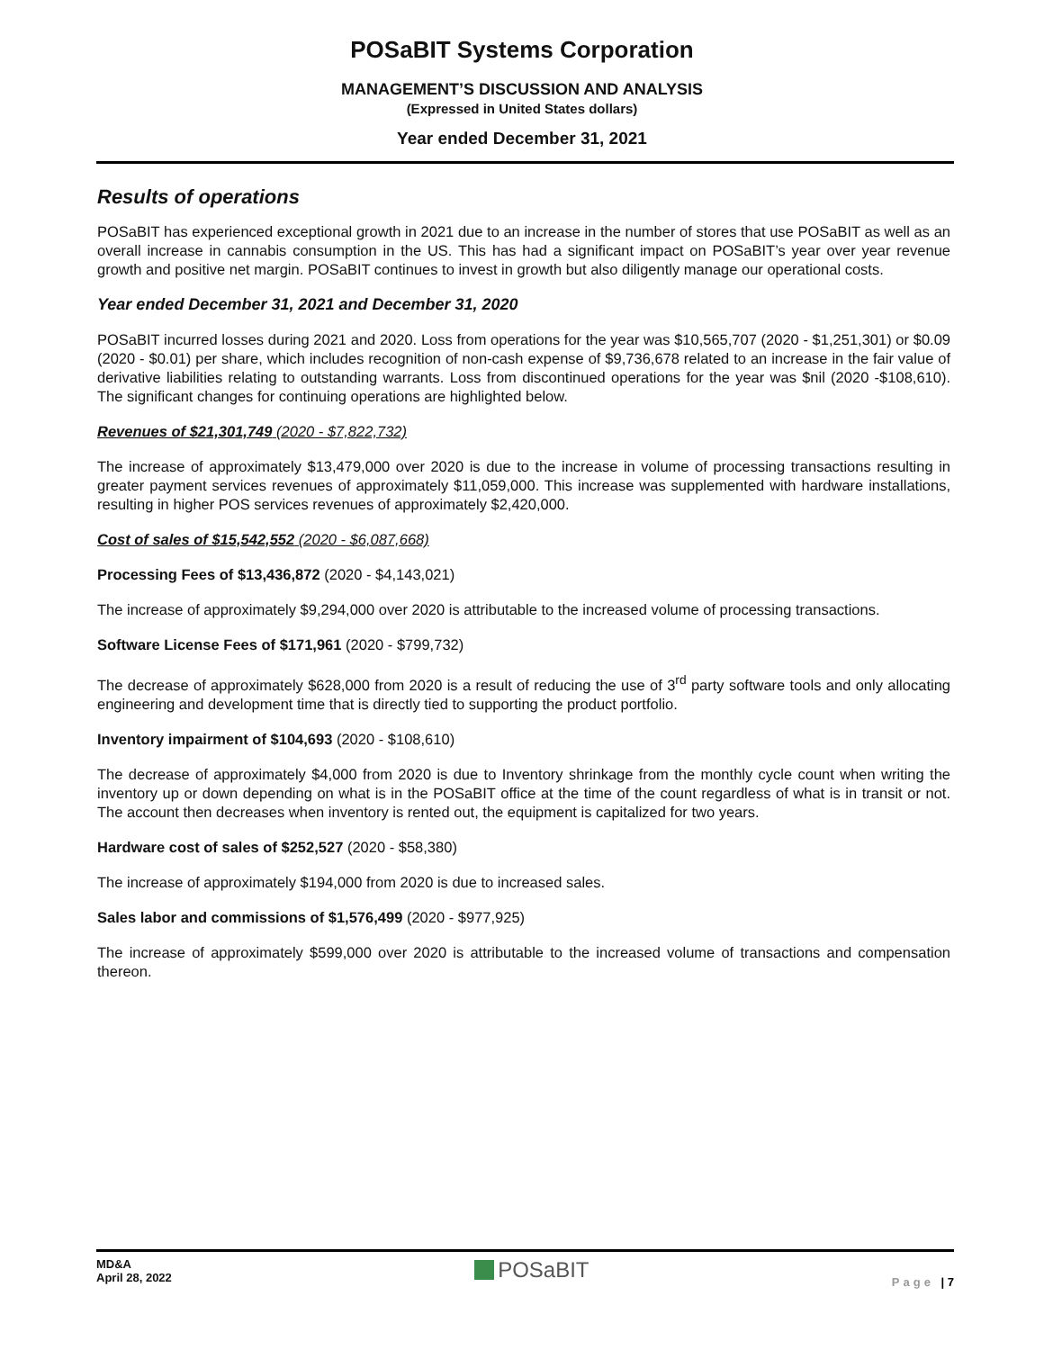POSaBIT Systems Corporation
MANAGEMENT’S DISCUSSION AND ANALYSIS
(Expressed in United States dollars)
Year ended December 31, 2021
Results of operations
POSaBIT has experienced exceptional growth in 2021 due to an increase in the number of stores that use POSaBIT as well as an overall increase in cannabis consumption in the US. This has had a significant impact on POSaBIT’s year over year revenue growth and positive net margin. POSaBIT continues to invest in growth but also diligently manage our operational costs.
Year ended December 31, 2021 and December 31, 2020
POSaBIT incurred losses during 2021 and 2020. Loss from operations for the year was $10,565,707 (2020 - $1,251,301) or $0.09 (2020 - $0.01) per share, which includes recognition of non-cash expense of $9,736,678 related to an increase in the fair value of derivative liabilities relating to outstanding warrants. Loss from discontinued operations for the year was $nil (2020 -$108,610). The significant changes for continuing operations are highlighted below.
Revenues of $21,301,749 (2020 - $7,822,732)
The increase of approximately $13,479,000 over 2020 is due to the increase in volume of processing transactions resulting in greater payment services revenues of approximately $11,059,000. This increase was supplemented with hardware installations, resulting in higher POS services revenues of approximately $2,420,000.
Cost of sales of $15,542,552 (2020 - $6,087,668)
Processing Fees of $13,436,872 (2020 - $4,143,021)
The increase of approximately $9,294,000 over 2020 is attributable to the increased volume of processing transactions.
Software License Fees of $171,961 (2020 - $799,732)
The decrease of approximately $628,000 from 2020 is a result of reducing the use of 3<sup>rd</sup> party software tools and only allocating engineering and development time that is directly tied to supporting the product portfolio.
Inventory impairment of $104,693 (2020 - $108,610)
The decrease of approximately $4,000 from 2020 is due to Inventory shrinkage from the monthly cycle count when writing the inventory up or down depending on what is in the POSaBIT office at the time of the count regardless of what is in transit or not. The account then decreases when inventory is rented out, the equipment is capitalized for two years.
Hardware cost of sales of $252,527 (2020 - $58,380)
The increase of approximately $194,000 from 2020 is due to increased sales.
Sales labor and commissions of $1,576,499 (2020 - $977,925)
The increase of approximately $599,000 over 2020 is attributable to the increased volume of transactions and compensation thereon.
MD&A
April 28, 2022
POSaBIT
Page | 7